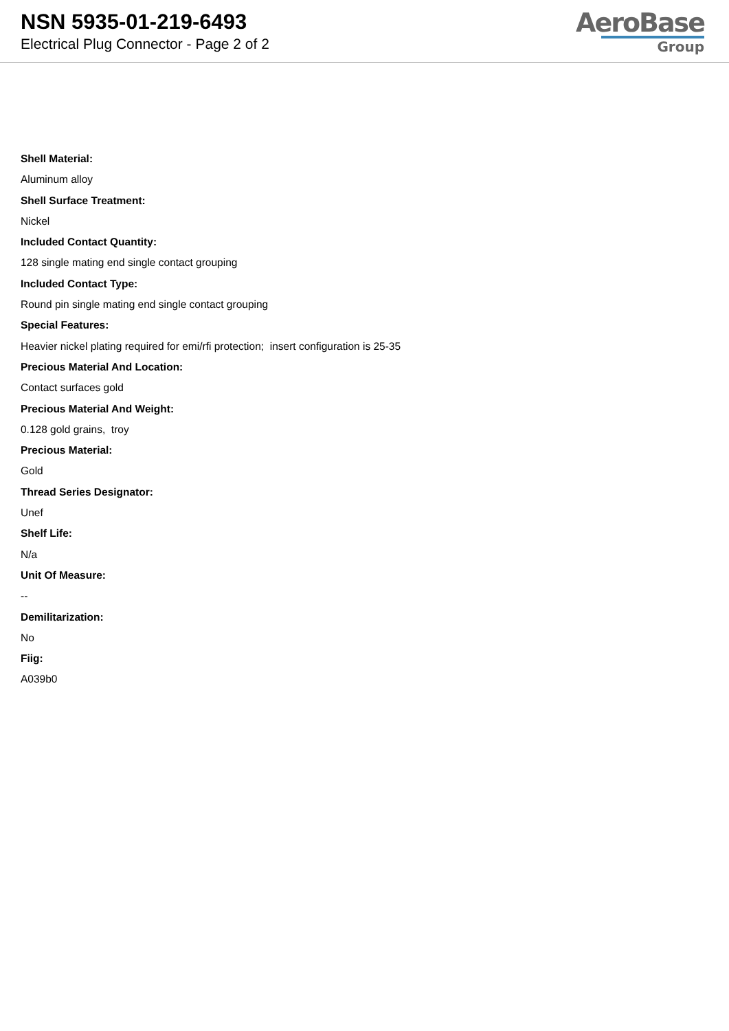NSN 5935-01-219-6493
Electrical Plug Connector - Page 2 of 2
AeroBase
Group
Shell Material:
Aluminum alloy
Shell Surface Treatment:
Nickel
Included Contact Quantity:
128 single mating end single contact grouping
Included Contact Type:
Round pin single mating end single contact grouping
Special Features:
Heavier nickel plating required for emi/rfi protection; insert configuration is 25-35
Precious Material And Location:
Contact surfaces gold
Precious Material And Weight:
0.128 gold grains, troy
Precious Material:
Gold
Thread Series Designator:
Unef
Shelf Life:
N/a
Unit Of Measure:
--
Demilitarization:
No
Fiig:
A039b0